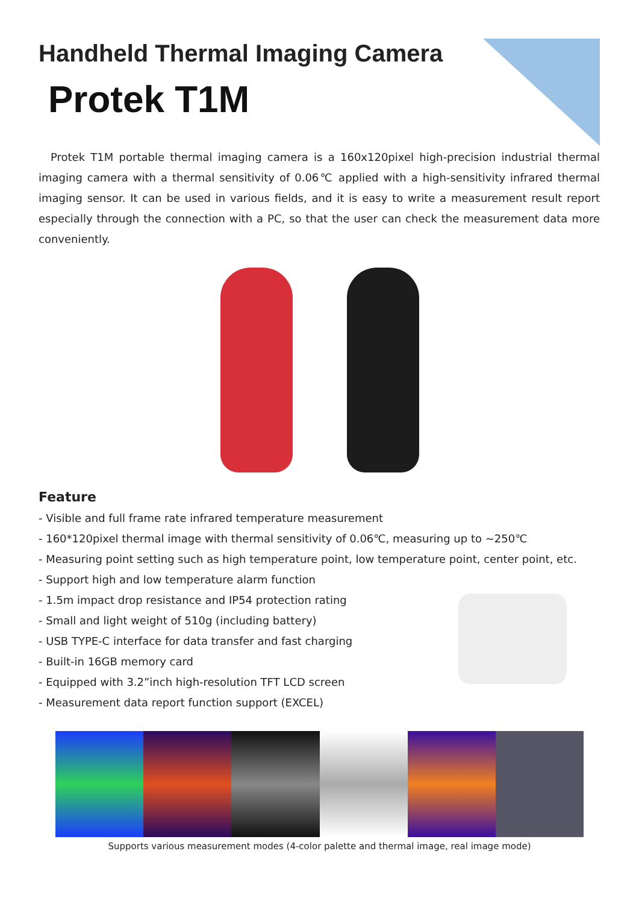Handheld Thermal Imaging Camera
Protek T1M
Protek T1M portable thermal imaging camera is a 160x120pixel high-precision industrial thermal imaging camera with a thermal sensitivity of 0.06℃ applied with a high-sensitivity infrared thermal imaging sensor. It can be used in various fields, and it is easy to write a measurement result report especially through the connection with a PC, so that the user can check the measurement data more conveniently.
Feature
- Visible and full frame rate infrared temperature measurement
- 160*120pixel thermal image with thermal sensitivity of 0.06℃, measuring up to ~250℃
- Measuring point setting such as high temperature point, low temperature point, center point, etc.
- Support high and low temperature alarm function
- 1.5m impact drop resistance and IP54 protection rating
- Small and light weight of 510g (including battery)
- USB TYPE-C interface for data transfer and fast charging
- Built-in 16GB memory card
- Equipped with 3.2”inch high-resolution TFT LCD screen
- Measurement data report function support (EXCEL)
Supports various measurement modes (4-color palette and thermal image, real image mode)